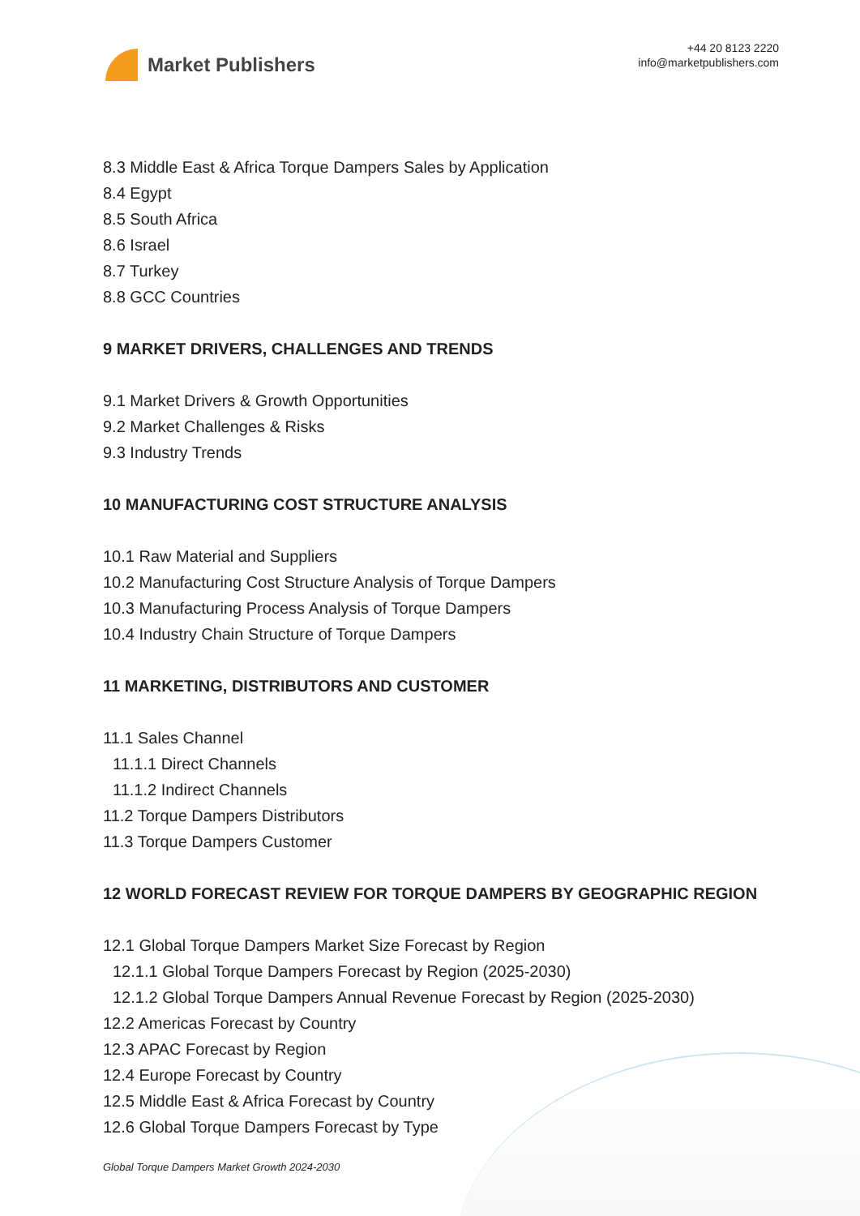Market Publishers
+44 20 8123 2220
info@marketpublishers.com
8.3 Middle East & Africa Torque Dampers Sales by Application
8.4 Egypt
8.5 South Africa
8.6 Israel
8.7 Turkey
8.8 GCC Countries
9 MARKET DRIVERS, CHALLENGES AND TRENDS
9.1 Market Drivers & Growth Opportunities
9.2 Market Challenges & Risks
9.3 Industry Trends
10 MANUFACTURING COST STRUCTURE ANALYSIS
10.1 Raw Material and Suppliers
10.2 Manufacturing Cost Structure Analysis of Torque Dampers
10.3 Manufacturing Process Analysis of Torque Dampers
10.4 Industry Chain Structure of Torque Dampers
11 MARKETING, DISTRIBUTORS AND CUSTOMER
11.1 Sales Channel
11.1.1 Direct Channels
11.1.2 Indirect Channels
11.2 Torque Dampers Distributors
11.3 Torque Dampers Customer
12 WORLD FORECAST REVIEW FOR TORQUE DAMPERS BY GEOGRAPHIC REGION
12.1 Global Torque Dampers Market Size Forecast by Region
12.1.1 Global Torque Dampers Forecast by Region (2025-2030)
12.1.2 Global Torque Dampers Annual Revenue Forecast by Region (2025-2030)
12.2 Americas Forecast by Country
12.3 APAC Forecast by Region
12.4 Europe Forecast by Country
12.5 Middle East & Africa Forecast by Country
12.6 Global Torque Dampers Forecast by Type
Global Torque Dampers Market Growth 2024-2030